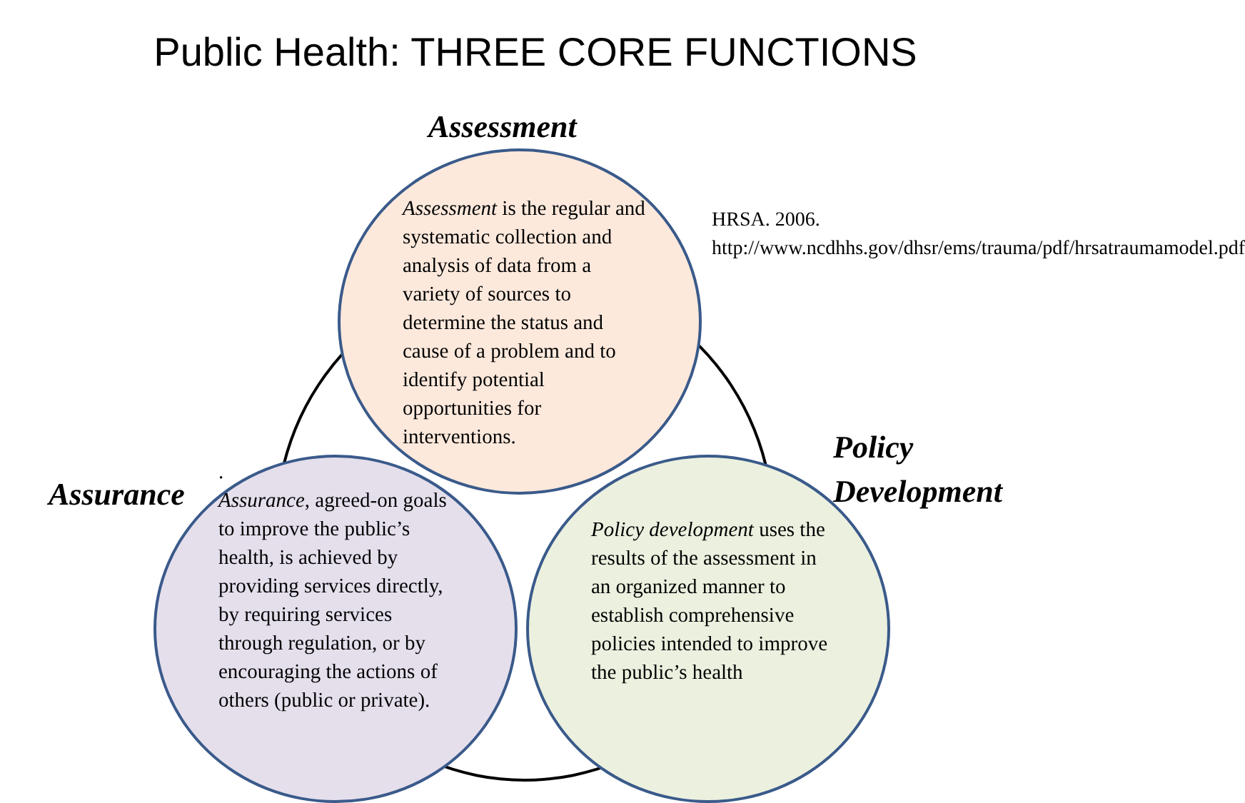Public Health: THREE CORE FUNCTIONS
Assessment
Assessment is the regular and systematic collection and analysis of data from a variety of sources to determine the status and cause of a problem and to identify potential opportunities for interventions.
HRSA. 2006. http://www.ncdhhs.gov/dhsr/ems/trauma/pdf/hrsatraumamodel.pdf
Policy
Development
Assurance
.
Assurance, agreed-on goals to improve the public’s health, is achieved by providing services directly, by requiring services through regulation, or by encouraging the actions of others (public or private).
Policy development uses the results of the assessment in an organized manner to establish comprehensive policies intended to improve the public’s health